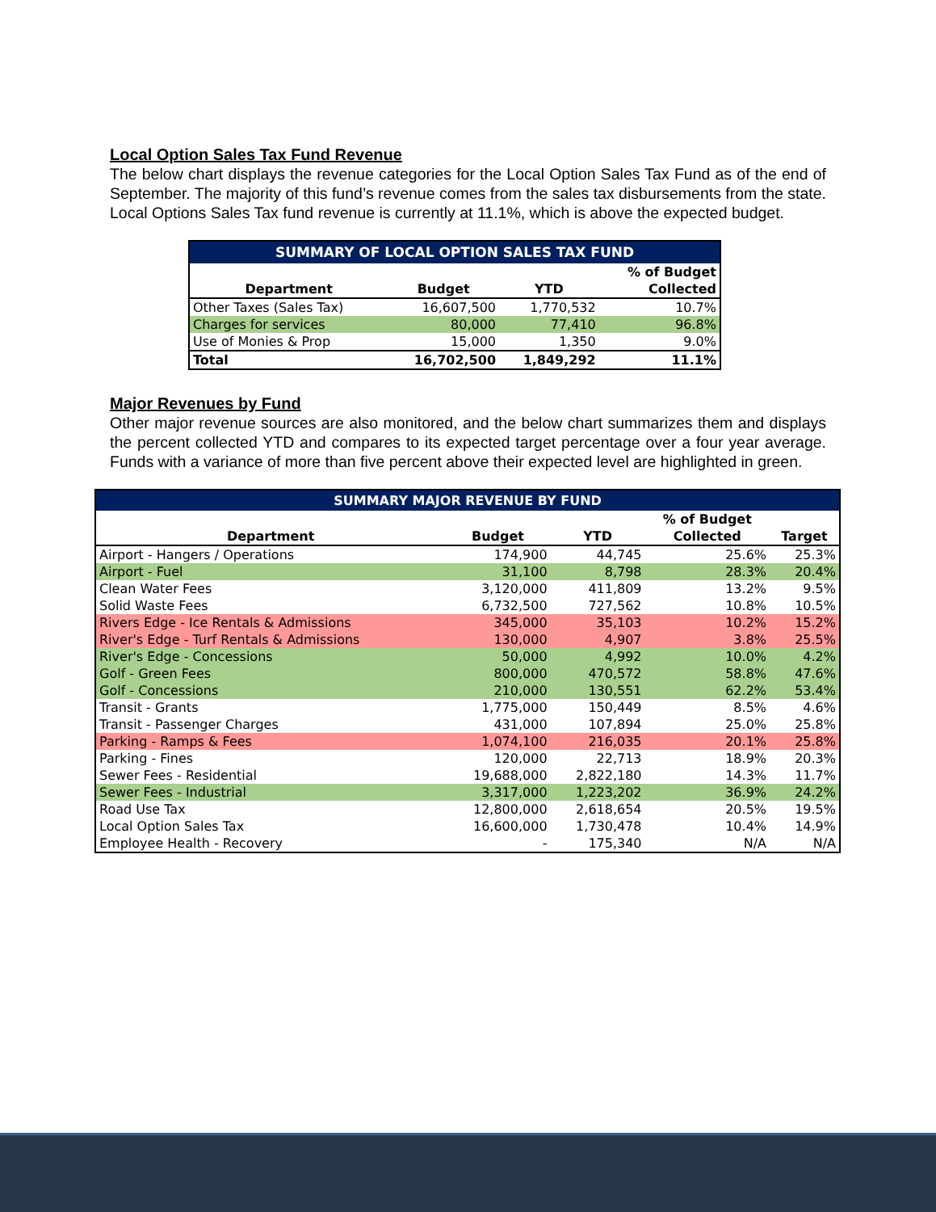Local Option Sales Tax Fund Revenue
The below chart displays the revenue categories for the Local Option Sales Tax Fund as of the end of September. The majority of this fund’s revenue comes from the sales tax disbursements from the state. Local Options Sales Tax fund revenue is currently at 11.1%, which is above the expected budget.
| SUMMARY OF LOCAL OPTION SALES TAX FUND | | | |
| Department | Budget | YTD | % of Budget Collected |
| Other Taxes (Sales Tax) | 16,607,500 | 1,770,532 | 10.7% |
| Charges for services | 80,000 | 77,410 | 96.8% |
| Use of Monies & Prop | 15,000 | 1,350 | 9.0% |
| Total | 16,702,500 | 1,849,292 | 11.1% |
Major Revenues by Fund
Other major revenue sources are also monitored, and the below chart summarizes them and displays the percent collected YTD and compares to its expected target percentage over a four year average. Funds with a variance of more than five percent above their expected level are highlighted in green.
| SUMMARY MAJOR REVENUE BY FUND | | | | |
| Department | Budget | YTD | % of Budget Collected | Target |
| Airport - Hangers / Operations | 174,900 | 44,745 | 25.6% | 25.3% |
| Airport - Fuel | 31,100 | 8,798 | 28.3% | 20.4% |
| Clean Water Fees | 3,120,000 | 411,809 | 13.2% | 9.5% |
| Solid Waste Fees | 6,732,500 | 727,562 | 10.8% | 10.5% |
| Rivers Edge - Ice Rentals & Admissions | 345,000 | 35,103 | 10.2% | 15.2% |
| River's Edge - Turf Rentals & Admissions | 130,000 | 4,907 | 3.8% | 25.5% |
| River's Edge - Concessions | 50,000 | 4,992 | 10.0% | 4.2% |
| Golf - Green Fees | 800,000 | 470,572 | 58.8% | 47.6% |
| Golf - Concessions | 210,000 | 130,551 | 62.2% | 53.4% |
| Transit - Grants | 1,775,000 | 150,449 | 8.5% | 4.6% |
| Transit - Passenger Charges | 431,000 | 107,894 | 25.0% | 25.8% |
| Parking - Ramps & Fees | 1,074,100 | 216,035 | 20.1% | 25.8% |
| Parking - Fines | 120,000 | 22,713 | 18.9% | 20.3% |
| Sewer Fees - Residential | 19,688,000 | 2,822,180 | 14.3% | 11.7% |
| Sewer Fees - Industrial | 3,317,000 | 1,223,202 | 36.9% | 24.2% |
| Road Use Tax | 12,800,000 | 2,618,654 | 20.5% | 19.5% |
| Local Option Sales Tax | 16,600,000 | 1,730,478 | 10.4% | 14.9% |
| Employee Health - Recovery | - | 175,340 | N/A | N/A |